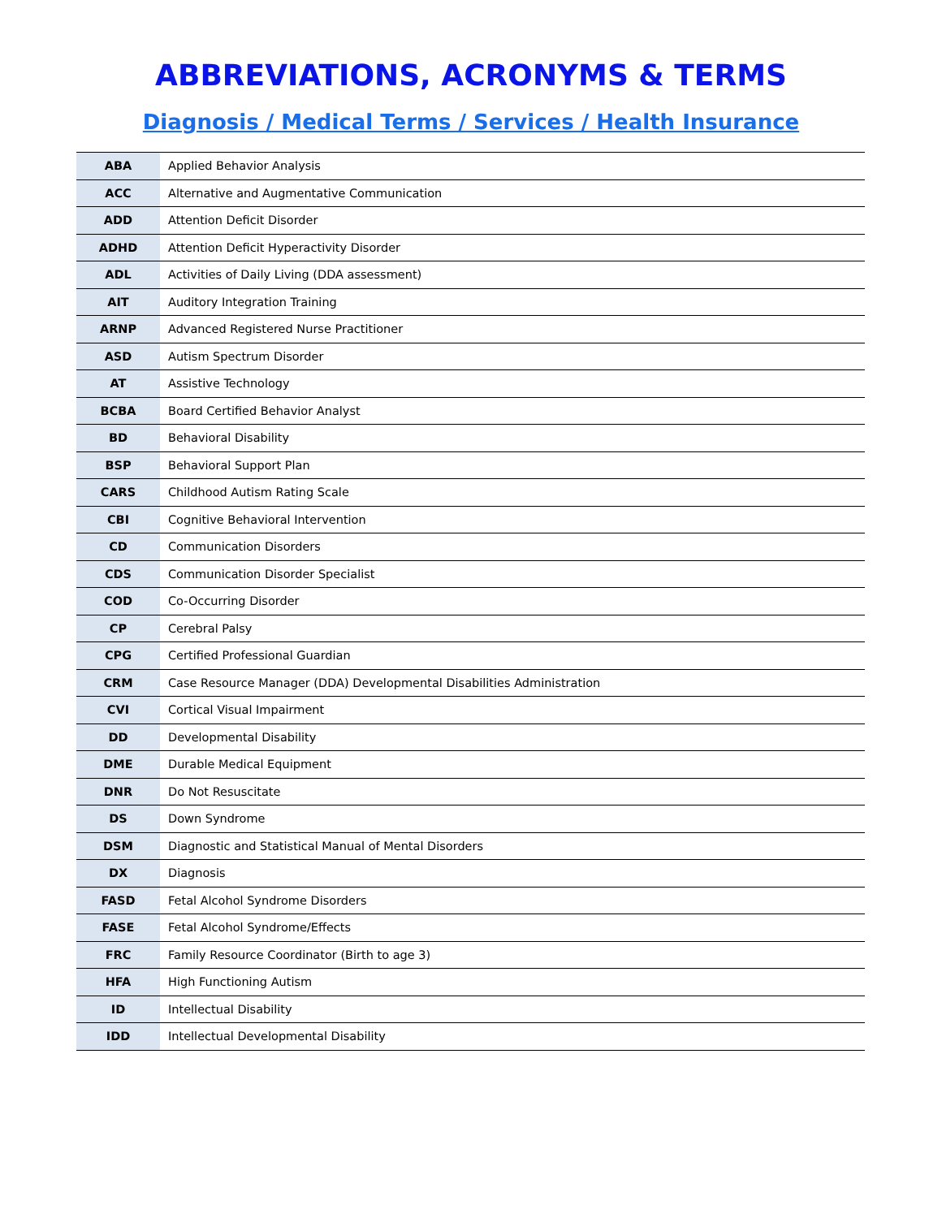ABBREVIATIONS, ACRONYMS & TERMS
Diagnosis / Medical Terms / Services / Health Insurance
| ABA | Applied Behavior Analysis |
| ACC | Alternative and Augmentative Communication |
| ADD | Attention Deficit Disorder |
| ADHD | Attention Deficit Hyperactivity Disorder |
| ADL | Activities of Daily Living (DDA assessment) |
| AIT | Auditory Integration Training |
| ARNP | Advanced Registered Nurse Practitioner |
| ASD | Autism Spectrum Disorder |
| AT | Assistive Technology |
| BCBA | Board Certified Behavior Analyst |
| BD | Behavioral Disability |
| BSP | Behavioral Support Plan |
| CARS | Childhood Autism Rating Scale |
| CBI | Cognitive Behavioral Intervention |
| CD | Communication Disorders |
| CDS | Communication Disorder Specialist |
| COD | Co-Occurring Disorder |
| CP | Cerebral Palsy |
| CPG | Certified Professional Guardian |
| CRM | Case Resource Manager (DDA) Developmental Disabilities Administration |
| CVI | Cortical Visual Impairment |
| DD | Developmental Disability |
| DME | Durable Medical Equipment |
| DNR | Do Not Resuscitate |
| DS | Down Syndrome |
| DSM | Diagnostic and Statistical Manual of Mental Disorders |
| DX | Diagnosis |
| FASD | Fetal Alcohol Syndrome Disorders |
| FASE | Fetal Alcohol Syndrome/Effects |
| FRC | Family Resource Coordinator (Birth to age 3) |
| HFA | High Functioning Autism |
| ID | Intellectual Disability |
| IDD | Intellectual Developmental Disability |